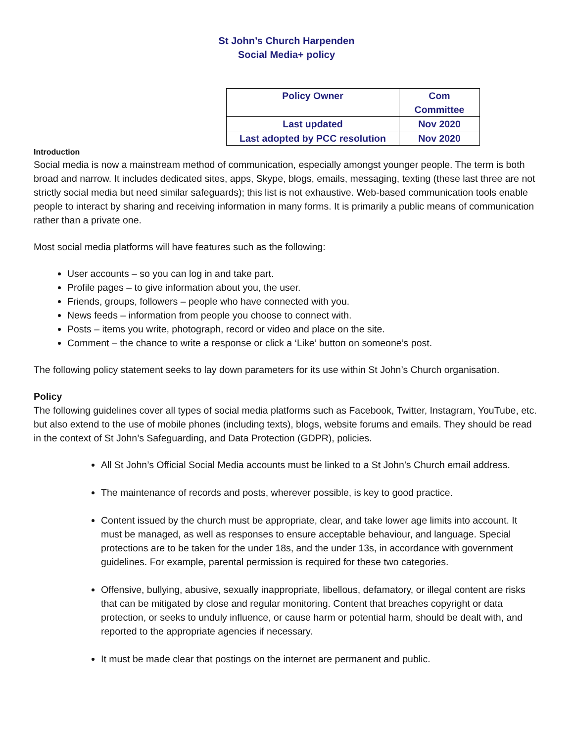St John’s Church Harpenden
Social Media+ policy
| Policy Owner | Com Committee |
| Last updated | Nov 2020 |
| Last adopted by PCC resolution | Nov 2020 |
Introduction
Social media is now a mainstream method of communication, especially amongst younger people. The term is both broad and narrow. It includes dedicated sites, apps, Skype, blogs, emails, messaging, texting (these last three are not strictly social media but need similar safeguards); this list is not exhaustive. Web-based communication tools enable people to interact by sharing and receiving information in many forms. It is primarily a public means of communication rather than a private one.
Most social media platforms will have features such as the following:
User accounts – so you can log in and take part.
Profile pages – to give information about you, the user.
Friends, groups, followers – people who have connected with you.
News feeds – information from people you choose to connect with.
Posts – items you write, photograph, record or video and place on the site.
Comment – the chance to write a response or click a ‘Like’ button on someone’s post.
The following policy statement seeks to lay down parameters for its use within St John’s Church organisation.
Policy
The following guidelines cover all types of social media platforms such as Facebook, Twitter, Instagram, YouTube, etc. but also extend to the use of mobile phones (including texts), blogs, website forums and emails. They should be read in the context of St John’s Safeguarding, and Data Protection (GDPR), policies.
All St John’s Official Social Media accounts must be linked to a St John’s Church email address.
The maintenance of records and posts, wherever possible, is key to good practice.
Content issued by the church must be appropriate, clear, and take lower age limits into account. It must be managed, as well as responses to ensure acceptable behaviour, and language. Special protections are to be taken for the under 18s, and the under 13s, in accordance with government guidelines. For example, parental permission is required for these two categories.
Offensive, bullying, abusive, sexually inappropriate, libellous, defamatory, or illegal content are risks that can be mitigated by close and regular monitoring. Content that breaches copyright or data protection, or seeks to unduly influence, or cause harm or potential harm, should be dealt with, and reported to the appropriate agencies if necessary.
It must be made clear that postings on the internet are permanent and public.